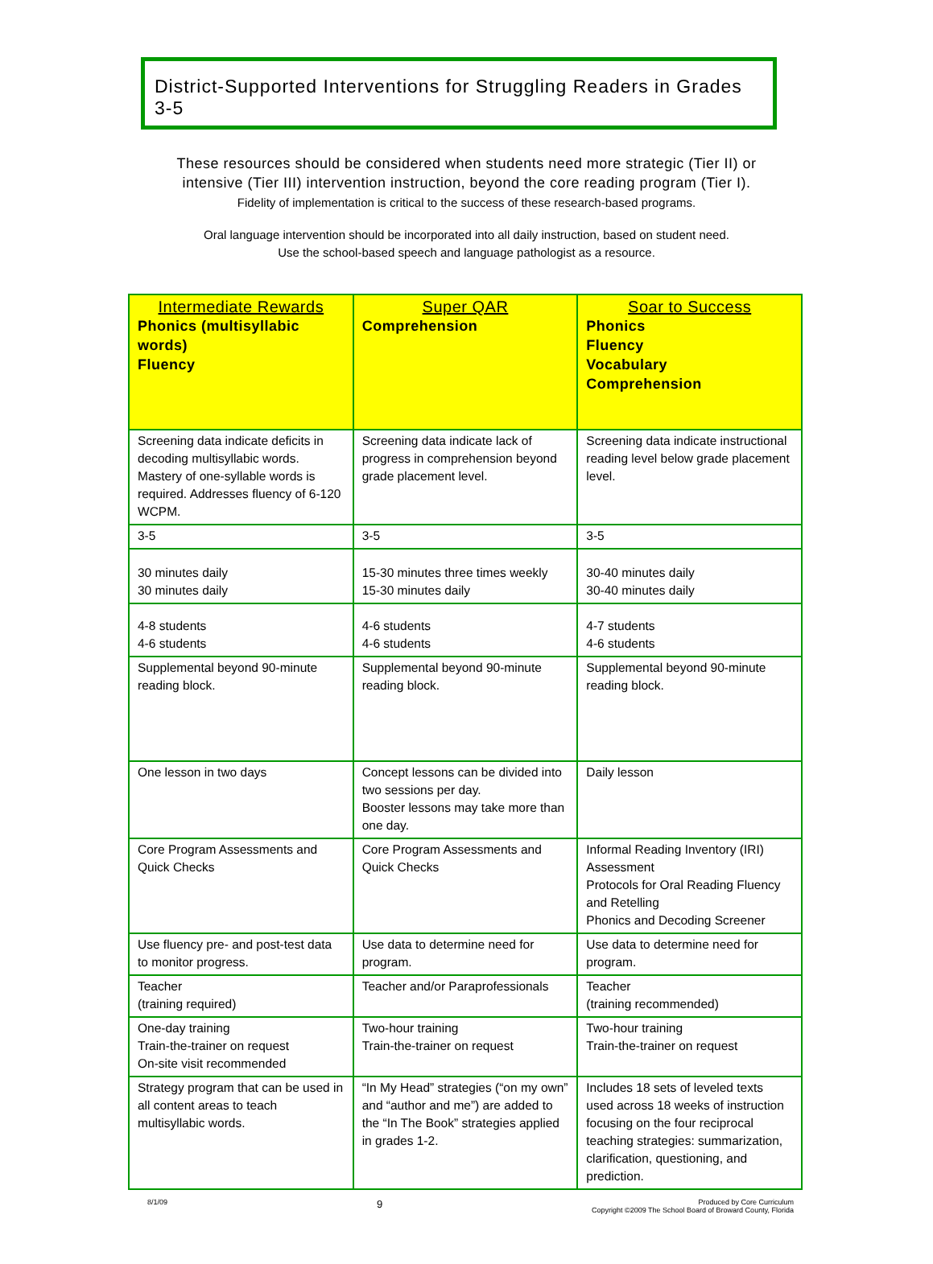District-Supported Interventions for Struggling Readers in Grades 3-5
These resources should be considered when students need more strategic (Tier II) or
intensive (Tier III) intervention instruction, beyond the core reading program (Tier I).
Fidelity of implementation is critical to the success of these research-based programs.
Oral language intervention should be incorporated into all daily instruction, based on student need.
Use the school-based speech and language pathologist as a resource.
| Intermediate Rewards Phonics (multisyllabic words) Fluency | Super QAR Comprehension | Soar to Success Phonics Fluency Vocabulary Comprehension |
| --- | --- | --- |
| Screening data indicate deficits in decoding multisyllabic words. Mastery of one-syllable words is required. Addresses fluency of 6-120 WCPM. | Screening data indicate lack of progress in comprehension beyond grade placement level. | Screening data indicate instructional reading level below grade placement level. |
| 3-5 | 3-5 | 3-5 |
| 30 minutes daily 30 minutes daily | 15-30 minutes three times weekly 15-30 minutes daily | 30-40 minutes daily 30-40 minutes daily |
| 4-8 students 4-6 students | 4-6 students 4-6 students | 4-7 students 4-6 students |
| Supplemental beyond 90-minute reading block. | Supplemental beyond 90-minute reading block. | Supplemental beyond 90-minute reading block. |
| One lesson in two days | Concept lessons can be divided into two sessions per day. Booster lessons may take more than one day. | Daily lesson |
| Core Program Assessments and Quick Checks | Core Program Assessments and Quick Checks | Informal Reading Inventory (IRI) Assessment Protocols for Oral Reading Fluency and Retelling Phonics and Decoding Screener |
| Use fluency pre- and post-test data to monitor progress. | Use data to determine need for program. | Use data to determine need for program. |
| Teacher (training required) | Teacher and/or Paraprofessionals | Teacher (training recommended) |
| One-day training Train-the-trainer on request On-site visit recommended | Two-hour training Train-the-trainer on request | Two-hour training Train-the-trainer on request |
| Strategy program that can be used in all content areas to teach multisyllabic words. | “In My Head” strategies (“on my own” and “author and me”) are added to the “In The Book” strategies applied in grades 1-2. | Includes 18 sets of leveled texts used across 18 weeks of instruction focusing on the four reciprocal teaching strategies: summarization, clarification, questioning, and prediction. |
8/1/09 9 Produced by Core Curriculum
Copyright ©2009 The School Board of Broward County, Florida